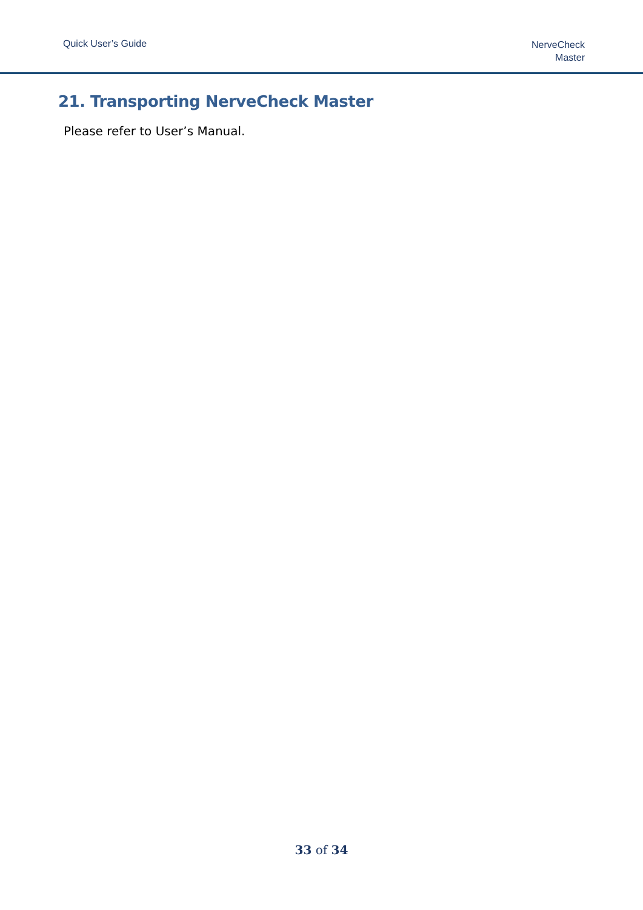Quick User’s Guide
NerveCheck
Master
21. Transporting NerveCheck Master
Please refer to User’s Manual.
33 of 34